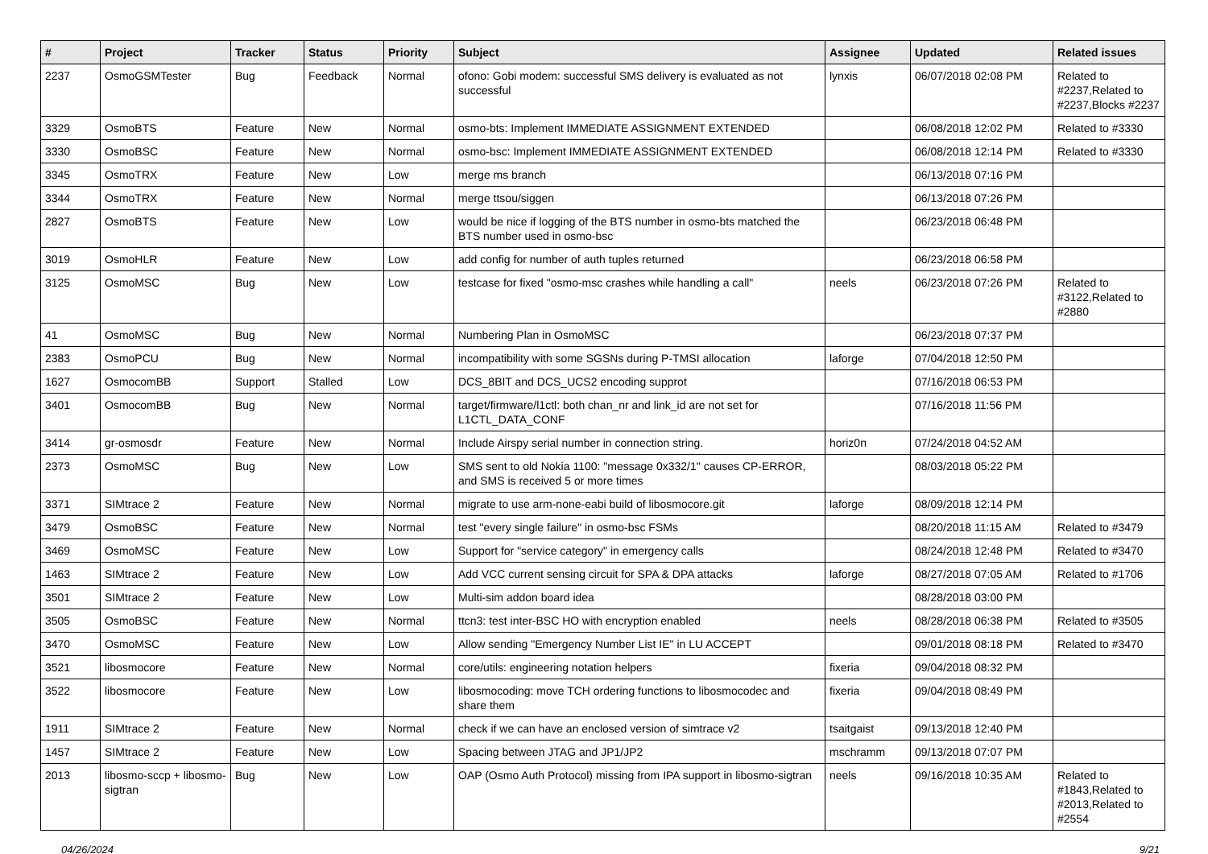| # | Project | Tracker | Status | Priority | Subject | Assignee | Updated | Related issues |
| --- | --- | --- | --- | --- | --- | --- | --- | --- |
| 2237 | OsmoGSMTester | Bug | Feedback | Normal | ofono: Gobi modem: successful SMS delivery is evaluated as not successful | lynxis | 06/07/2018 02:08 PM | Related to #2237,Related to #2237,Blocks #2237 |
| 3329 | OsmoBTS | Feature | New | Normal | osmo-bts: Implement IMMEDIATE ASSIGNMENT EXTENDED | | 06/08/2018 12:02 PM | Related to #3330 |
| 3330 | OsmoBSC | Feature | New | Normal | osmo-bsc: Implement IMMEDIATE ASSIGNMENT EXTENDED | | 06/08/2018 12:14 PM | Related to #3330 |
| 3345 | OsmoTRX | Feature | New | Low | merge ms branch | | 06/13/2018 07:16 PM | |
| 3344 | OsmoTRX | Feature | New | Normal | merge ttsou/siggen | | 06/13/2018 07:26 PM | |
| 2827 | OsmoBTS | Feature | New | Low | would be nice if logging of the BTS number in osmo-bts matched the BTS number used in osmo-bsc | | 06/23/2018 06:48 PM | |
| 3019 | OsmoHLR | Feature | New | Low | add config for number of auth tuples returned | | 06/23/2018 06:58 PM | |
| 3125 | OsmoMSC | Bug | New | Low | testcase for fixed "osmo-msc crashes while handling a call" | neels | 06/23/2018 07:26 PM | Related to #3122,Related to #2880 |
| 41 | OsmoMSC | Bug | New | Normal | Numbering Plan in OsmoMSC | | 06/23/2018 07:37 PM | |
| 2383 | OsmoPCU | Bug | New | Normal | incompatibility with some SGSNs during P-TMSI allocation | laforge | 07/04/2018 12:50 PM | |
| 1627 | OsmocomBB | Support | Stalled | Low | DCS_8BIT and DCS_UCS2 encoding supprot | | 07/16/2018 06:53 PM | |
| 3401 | OsmocomBB | Bug | New | Normal | target/firmware/l1ctl: both chan_nr and link_id are not set for L1CTL_DATA_CONF | | 07/16/2018 11:56 PM | |
| 3414 | gr-osmosdr | Feature | New | Normal | Include Airspy serial number in connection string. | horiz0n | 07/24/2018 04:52 AM | |
| 2373 | OsmoMSC | Bug | New | Low | SMS sent to old Nokia 1100: "message 0x332/1" causes CP-ERROR, and SMS is received 5 or more times | | 08/03/2018 05:22 PM | |
| 3371 | SIMtrace 2 | Feature | New | Normal | migrate to use arm-none-eabi build of libosmocore.git | laforge | 08/09/2018 12:14 PM | |
| 3479 | OsmoBSC | Feature | New | Normal | test "every single failure" in osmo-bsc FSMs | | 08/20/2018 11:15 AM | Related to #3479 |
| 3469 | OsmoMSC | Feature | New | Low | Support for "service category" in emergency calls | | 08/24/2018 12:48 PM | Related to #3470 |
| 1463 | SIMtrace 2 | Feature | New | Low | Add VCC current sensing circuit for SPA & DPA attacks | laforge | 08/27/2018 07:05 AM | Related to #1706 |
| 3501 | SIMtrace 2 | Feature | New | Low | Multi-sim addon board idea | | 08/28/2018 03:00 PM | |
| 3505 | OsmoBSC | Feature | New | Normal | ttcn3: test inter-BSC HO with encryption enabled | neels | 08/28/2018 06:38 PM | Related to #3505 |
| 3470 | OsmoMSC | Feature | New | Low | Allow sending "Emergency Number List IE" in LU ACCEPT | | 09/01/2018 08:18 PM | Related to #3470 |
| 3521 | libosmocore | Feature | New | Normal | core/utils: engineering notation helpers | fixeria | 09/04/2018 08:32 PM | |
| 3522 | libosmocore | Feature | New | Low | libosmocoding: move TCH ordering functions to libosmocodec and share them | fixeria | 09/04/2018 08:49 PM | |
| 1911 | SIMtrace 2 | Feature | New | Normal | check if we can have an enclosed version of simtrace v2 | tsaitgaist | 09/13/2018 12:40 PM | |
| 1457 | SIMtrace 2 | Feature | New | Low | Spacing between JTAG and JP1/JP2 | mschramm | 09/13/2018 07:07 PM | |
| 2013 | libosmo-sccp + libosmo-sigtran | Bug | New | Low | OAP (Osmo Auth Protocol) missing from IPA support in libosmo-sigtran | neels | 09/16/2018 10:35 AM | Related to #1843,Related to #2013,Related to #2554 |
04/26/2024 9/21